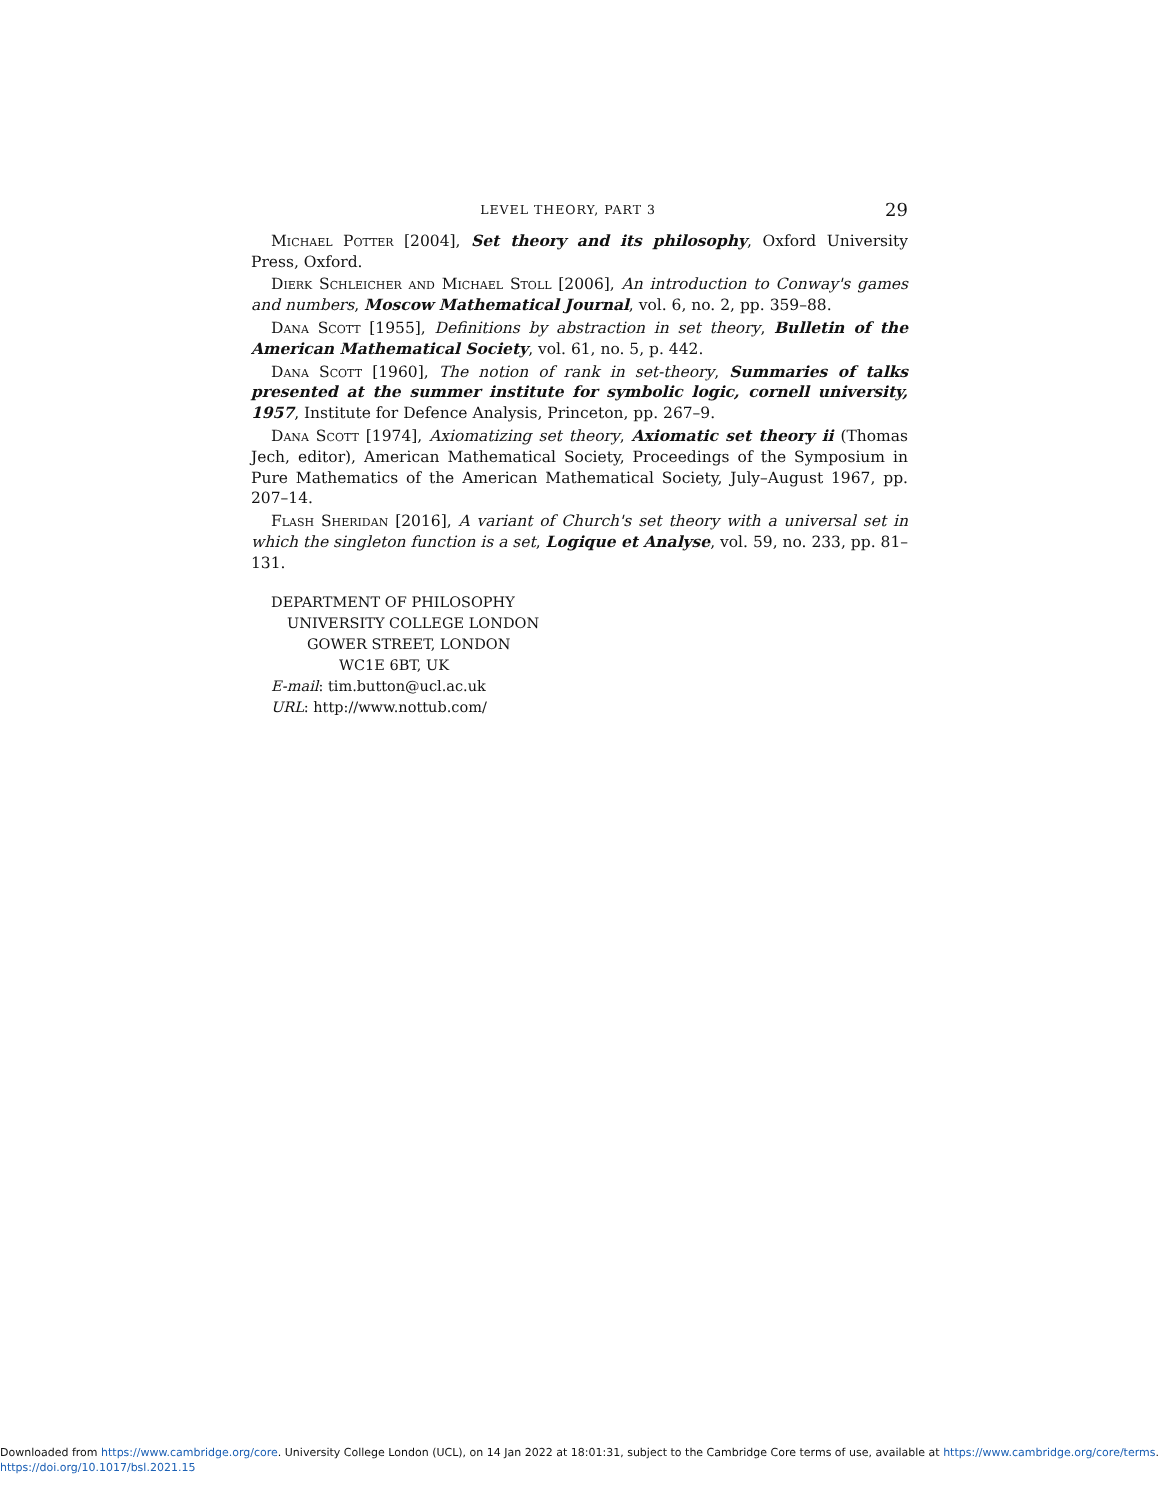LEVEL THEORY, PART 3 29
Michael Potter [2004], Set theory and its philosophy, Oxford University Press, Oxford.
Dierk Schleicher and Michael Stoll [2006], An introduction to Conway's games and numbers, Moscow Mathematical Journal, vol. 6, no. 2, pp. 359–88.
Dana Scott [1955], Definitions by abstraction in set theory, Bulletin of the American Mathematical Society, vol. 61, no. 5, p. 442.
Dana Scott [1960], The notion of rank in set-theory, Summaries of talks presented at the summer institute for symbolic logic, cornell university, 1957, Institute for Defence Analysis, Princeton, pp. 267–9.
Dana Scott [1974], Axiomatizing set theory, Axiomatic set theory ii (Thomas Jech, editor), American Mathematical Society, Proceedings of the Symposium in Pure Mathematics of the American Mathematical Society, July–August 1967, pp. 207–14.
Flash Sheridan [2016], A variant of Church's set theory with a universal set in which the singleton function is a set, Logique et Analyse, vol. 59, no. 233, pp. 81–131.
DEPARTMENT OF PHILOSOPHY
UNIVERSITY COLLEGE LONDON
GOWER STREET, LONDON
WC1E 6BT, UK
E-mail: tim.button@ucl.ac.uk
URL: http://www.nottub.com/
Downloaded from https://www.cambridge.org/core. University College London (UCL), on 14 Jan 2022 at 18:01:31, subject to the Cambridge Core terms of use, available at https://www.cambridge.org/core/terms.
https://doi.org/10.1017/bsl.2021.15